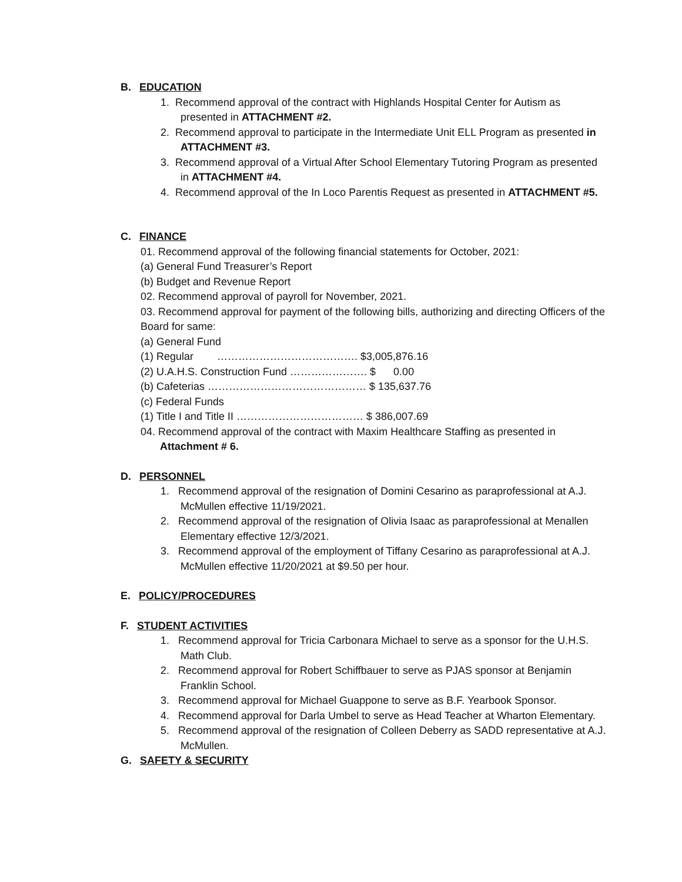B. EDUCATION
1. Recommend approval of the contract with Highlands Hospital Center for Autism as presented in ATTACHMENT #2.
2. Recommend approval to participate in the Intermediate Unit ELL Program as presented in ATTACHMENT #3.
3. Recommend approval of a Virtual After School Elementary Tutoring Program as presented in ATTACHMENT #4.
4. Recommend approval of the In Loco Parentis Request as presented in ATTACHMENT #5.
C. FINANCE
01. Recommend approval of the following financial statements for October, 2021:
(a) General Fund Treasurer’s Report
(b) Budget and Revenue Report
02. Recommend approval of payroll for November, 2021.
03. Recommend approval for payment of the following bills, authorizing and directing Officers of the Board for same:
(a) General Fund
(1) Regular …………………………………. $3,005,876.16
(2) U.A.H.S. Construction Fund …………………. $ 0.00
(b) Cafeterias ……………………………………… $ 135,637.76
(c) Federal Funds
(1) Title I and Title II ……………………………… $ 386,007.69
04. Recommend approval of the contract with Maxim Healthcare Staffing as presented in
Attachment # 6.
D. PERSONNEL
1. Recommend approval of the resignation of Domini Cesarino as paraprofessional at A.J. McMullen effective 11/19/2021.
2. Recommend approval of the resignation of Olivia Isaac as paraprofessional at Menallen Elementary effective 12/3/2021.
3. Recommend approval of the employment of Tiffany Cesarino as paraprofessional at A.J. McMullen effective 11/20/2021 at $9.50 per hour.
E. POLICY/PROCEDURES
F. STUDENT ACTIVITIES
1. Recommend approval for Tricia Carbonara Michael to serve as a sponsor for the U.H.S. Math Club.
2. Recommend approval for Robert Schiffbauer to serve as PJAS sponsor at Benjamin Franklin School.
3. Recommend approval for Michael Guappone to serve as B.F. Yearbook Sponsor.
4. Recommend approval for Darla Umbel to serve as Head Teacher at Wharton Elementary.
5. Recommend approval of the resignation of Colleen Deberry as SADD representative at A.J. McMullen.
G. SAFETY & SECURITY